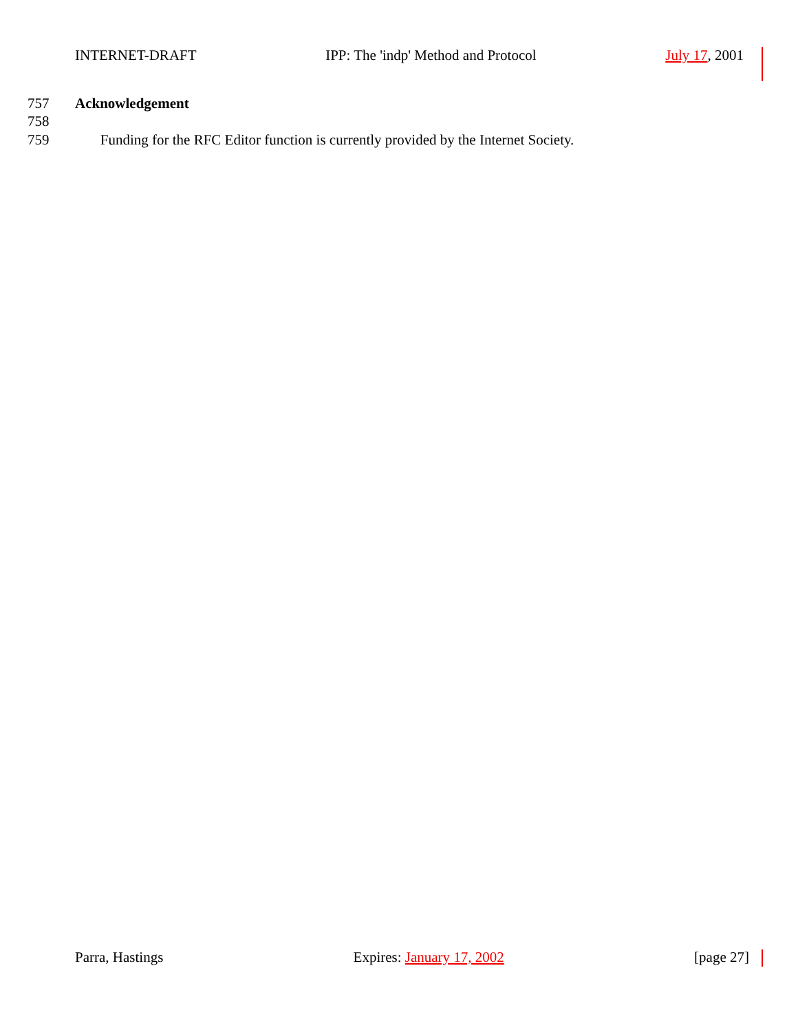INTERNET-DRAFT IPP: The 'indp' Method and Protocol July 17, 2001
757 Acknowledgement
758
759 Funding for the RFC Editor function is currently provided by the Internet Society.
Parra, Hastings Expires: January 17, 2002 [page 27]